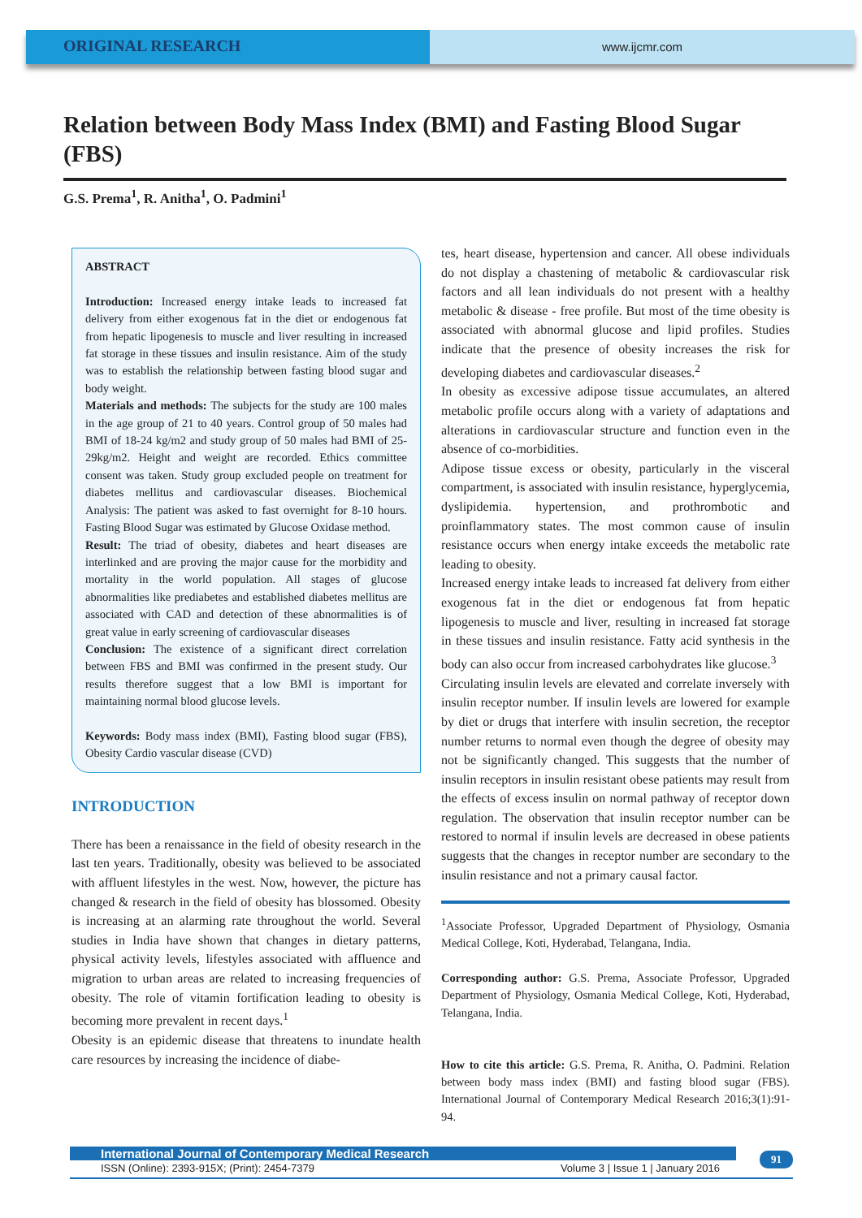ORIGINAL RESEARCH
www.ijcmr.com
Relation between Body Mass Index (BMI) and Fasting Blood Sugar (FBS)
G.S. Prema<sup>1</sup>, R. Anitha<sup>1</sup>, O. Padmini<sup>1</sup>
ABSTRACT
Introduction: Increased energy intake leads to increased fat delivery from either exogenous fat in the diet or endogenous fat from hepatic lipogenesis to muscle and liver resulting in increased fat storage in these tissues and insulin resistance. Aim of the study was to establish the relationship between fasting blood sugar and body weight.
Materials and methods: The subjects for the study are 100 males in the age group of 21 to 40 years. Control group of 50 males had BMI of 18-24 kg/m2 and study group of 50 males had BMI of 25-29kg/m2. Height and weight are recorded. Ethics committee consent was taken. Study group excluded people on treatment for diabetes mellitus and cardiovascular diseases. Biochemical Analysis: The patient was asked to fast overnight for 8-10 hours. Fasting Blood Sugar was estimated by Glucose Oxidase method.
Result: The triad of obesity, diabetes and heart diseases are interlinked and are proving the major cause for the morbidity and mortality in the world population. All stages of glucose abnormalities like prediabetes and established diabetes mellitus are associated with CAD and detection of these abnormalities is of great value in early screening of cardiovascular diseases
Conclusion: The existence of a significant direct correlation between FBS and BMI was confirmed in the present study. Our results therefore suggest that a low BMI is important for maintaining normal blood glucose levels.
Keywords: Body mass index (BMI), Fasting blood sugar (FBS), Obesity Cardio vascular disease (CVD)
INTRODUCTION
There has been a renaissance in the field of obesity research in the last ten years. Traditionally, obesity was believed to be associated with affluent lifestyles in the west. Now, however, the picture has changed & research in the field of obesity has blossomed. Obesity is increasing at an alarming rate throughout the world. Several studies in India have shown that changes in dietary patterns, physical activity levels, lifestyles associated with affluence and migration to urban areas are related to increasing frequencies of obesity. The role of vitamin fortification leading to obesity is becoming more prevalent in recent days.<sup>1</sup>
Obesity is an epidemic disease that threatens to inundate health care resources by increasing the incidence of diabe-
tes, heart disease, hypertension and cancer. All obese individuals do not display a chastening of metabolic & cardiovascular risk factors and all lean individuals do not present with a healthy metabolic & disease - free profile. But most of the time obesity is associated with abnormal glucose and lipid profiles. Studies indicate that the presence of obesity increases the risk for developing diabetes and cardiovascular diseases.<sup>2</sup>
In obesity as excessive adipose tissue accumulates, an altered metabolic profile occurs along with a variety of adaptations and alterations in cardiovascular structure and function even in the absence of co-morbidities.
Adipose tissue excess or obesity, particularly in the visceral compartment, is associated with insulin resistance, hyperglycemia, dyslipidemia. hypertension, and prothrombotic and proinflammatory states. The most common cause of insulin resistance occurs when energy intake exceeds the metabolic rate leading to obesity.
Increased energy intake leads to increased fat delivery from either exogenous fat in the diet or endogenous fat from hepatic lipogenesis to muscle and liver, resulting in increased fat storage in these tissues and insulin resistance. Fatty acid synthesis in the body can also occur from increased carbohydrates like glucose.<sup>3</sup>
Circulating insulin levels are elevated and correlate inversely with insulin receptor number. If insulin levels are lowered for example by diet or drugs that interfere with insulin secretion, the receptor number returns to normal even though the degree of obesity may not be significantly changed. This suggests that the number of insulin receptors in insulin resistant obese patients may result from the effects of excess insulin on normal pathway of receptor down regulation. The observation that insulin receptor number can be restored to normal if insulin levels are decreased in obese patients suggests that the changes in receptor number are secondary to the insulin resistance and not a primary causal factor.
<sup>1</sup> Associate Professor, Upgraded Department of Physiology, Osmania Medical College, Koti, Hyderabad, Telangana, India.
Corresponding author: G.S. Prema, Associate Professor, Upgraded Department of Physiology, Osmania Medical College, Koti, Hyderabad, Telangana, India.
How to cite this article: G.S. Prema, R. Anitha, O. Padmini. Relation between body mass index (BMI) and fasting blood sugar (FBS). International Journal of Contemporary Medical Research 2016;3(1):91-94.
International Journal of Contemporary Medical Research
ISSN (Online): 2393-915X; (Print): 2454-7379 Volume 3 | Issue 1 | January 2016
91